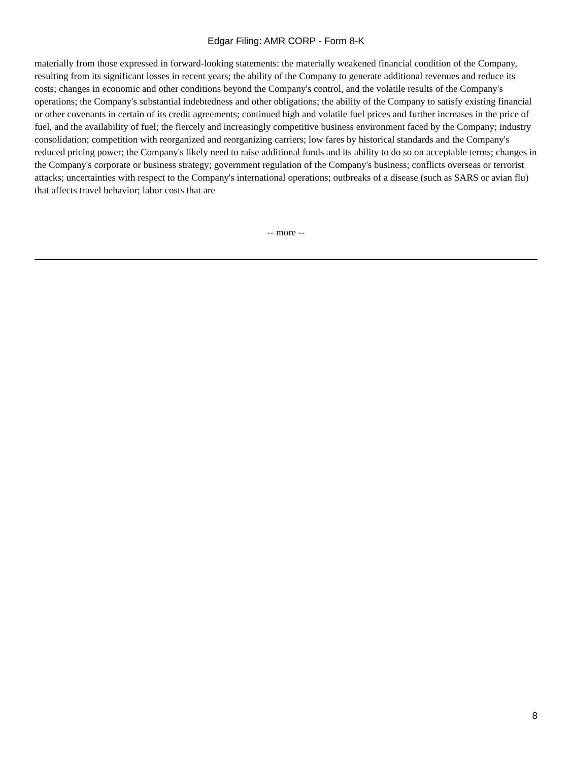Edgar Filing: AMR CORP - Form 8-K
materially from those expressed in forward-looking statements: the materially weakened financial condition of the Company, resulting from its significant losses in recent years; the ability of the Company to generate additional revenues and reduce its costs; changes in economic and other conditions beyond the Company's control, and the volatile results of the Company's operations; the Company's substantial indebtedness and other obligations; the ability of the Company to satisfy existing financial or other covenants in certain of its credit agreements; continued high and volatile fuel prices and further increases in the price of fuel, and the availability of fuel; the fiercely and increasingly competitive business environment faced by the Company; industry consolidation; competition with reorganized and reorganizing carriers; low fares by historical standards and the Company's reduced pricing power; the Company's likely need to raise additional funds and its ability to do so on acceptable terms; changes in the Company's corporate or business strategy; government regulation of the Company's business; conflicts overseas or terrorist attacks; uncertainties with respect to the Company's international operations; outbreaks of a disease (such as SARS or avian flu) that affects travel behavior; labor costs that are
-- more --
8